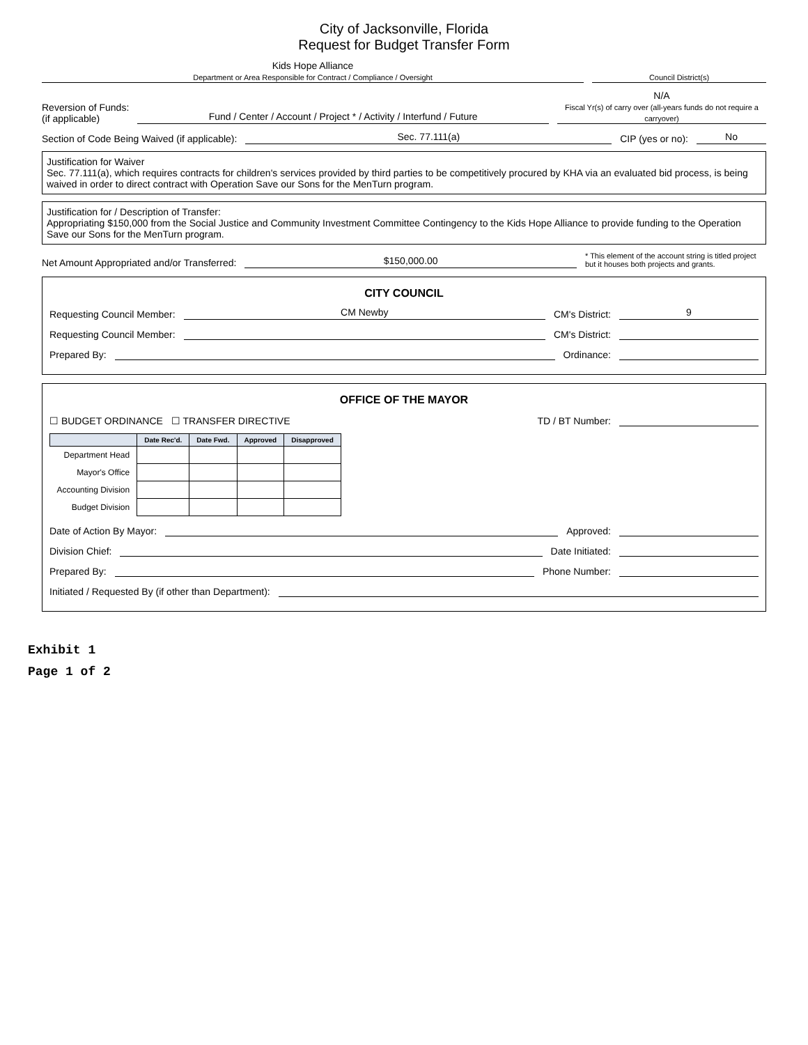City of Jacksonville, Florida
Request for Budget Transfer Form
Kids Hope Alliance
Department or Area Responsible for Contract / Compliance / Oversight
Council District(s)
Reversion of Funds:
(if applicable)
Fund / Center / Account / Project * / Activity / Interfund / Future
N/A
Fiscal Yr(s) of carry over (all-years funds do not require a carryover)
Section of Code Being Waived (if applicable):
Sec. 77.111(a)
CIP (yes or no):
No
Justification for Waiver
Sec. 77.111(a), which requires contracts for children's services provided by third parties to be competitively procured by KHA via an evaluated bid process, is being waived in order to direct contract with Operation Save our Sons for the MenTurn program.
Justification for / Description of Transfer:
Appropriating $150,000 from the Social Justice and Community Investment Committee Contingency to the Kids Hope Alliance to provide funding to the Operation Save our Sons for the MenTurn program.
Net Amount Appropriated and/or Transferred:
$150,000.00
* This element of the account string is titled project but it houses both projects and grants.
CITY COUNCIL
Requesting Council Member:
CM Newby
CM's District:
9
Requesting Council Member:
CM's District:
Prepared By:
Ordinance:
OFFICE OF THE MAYOR
☐ BUDGET ORDINANCE ☐ TRANSFER DIRECTIVE TD / BT Number:
| | Date Rec'd. | Date Fwd. | Approved | Disapproved |
| --- | --- | --- | --- | --- |
| Department Head | | | | |
| Mayor's Office | | | | |
| Accounting Division | | | | |
| Budget Division | | | | |
Date of Action By Mayor:
Approved:
Division Chief:
Date Initiated:
Prepared By:
Phone Number:
Initiated / Requested By (if other than Department):
Exhibit 1
Page 1 of 2